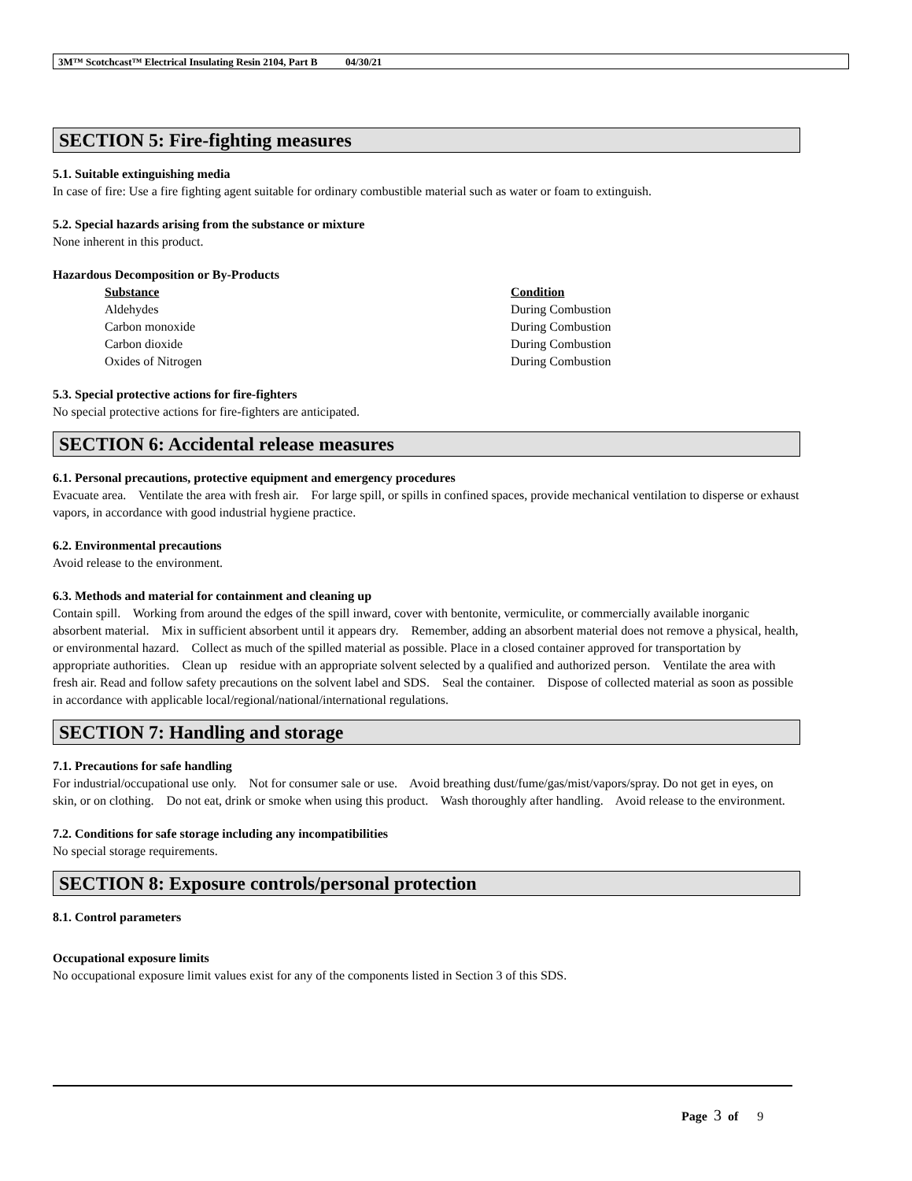3M™ Scotchcast™ Electrical Insulating Resin 2104, Part B 04/30/21
SECTION 5: Fire-fighting measures
5.1. Suitable extinguishing media
In case of fire: Use a fire fighting agent suitable for ordinary combustible material such as water or foam to extinguish.
5.2. Special hazards arising from the substance or mixture
None inherent in this product.
Hazardous Decomposition or By-Products
| Substance | Condition |
| --- | --- |
| Aldehydes | During Combustion |
| Carbon monoxide | During Combustion |
| Carbon dioxide | During Combustion |
| Oxides of Nitrogen | During Combustion |
5.3. Special protective actions for fire-fighters
No special protective actions for fire-fighters are anticipated.
SECTION 6: Accidental release measures
6.1. Personal precautions, protective equipment and emergency procedures
Evacuate area. Ventilate the area with fresh air. For large spill, or spills in confined spaces, provide mechanical ventilation to disperse or exhaust vapors, in accordance with good industrial hygiene practice.
6.2. Environmental precautions
Avoid release to the environment.
6.3. Methods and material for containment and cleaning up
Contain spill. Working from around the edges of the spill inward, cover with bentonite, vermiculite, or commercially available inorganic absorbent material. Mix in sufficient absorbent until it appears dry. Remember, adding an absorbent material does not remove a physical, health, or environmental hazard. Collect as much of the spilled material as possible. Place in a closed container approved for transportation by appropriate authorities. Clean up residue with an appropriate solvent selected by a qualified and authorized person. Ventilate the area with fresh air. Read and follow safety precautions on the solvent label and SDS. Seal the container. Dispose of collected material as soon as possible in accordance with applicable local/regional/national/international regulations.
SECTION 7: Handling and storage
7.1. Precautions for safe handling
For industrial/occupational use only. Not for consumer sale or use. Avoid breathing dust/fume/gas/mist/vapors/spray. Do not get in eyes, on skin, or on clothing. Do not eat, drink or smoke when using this product. Wash thoroughly after handling. Avoid release to the environment.
7.2. Conditions for safe storage including any incompatibilities
No special storage requirements.
SECTION 8: Exposure controls/personal protection
8.1. Control parameters
Occupational exposure limits
No occupational exposure limit values exist for any of the components listed in Section 3 of this SDS.
Page 3 of 9